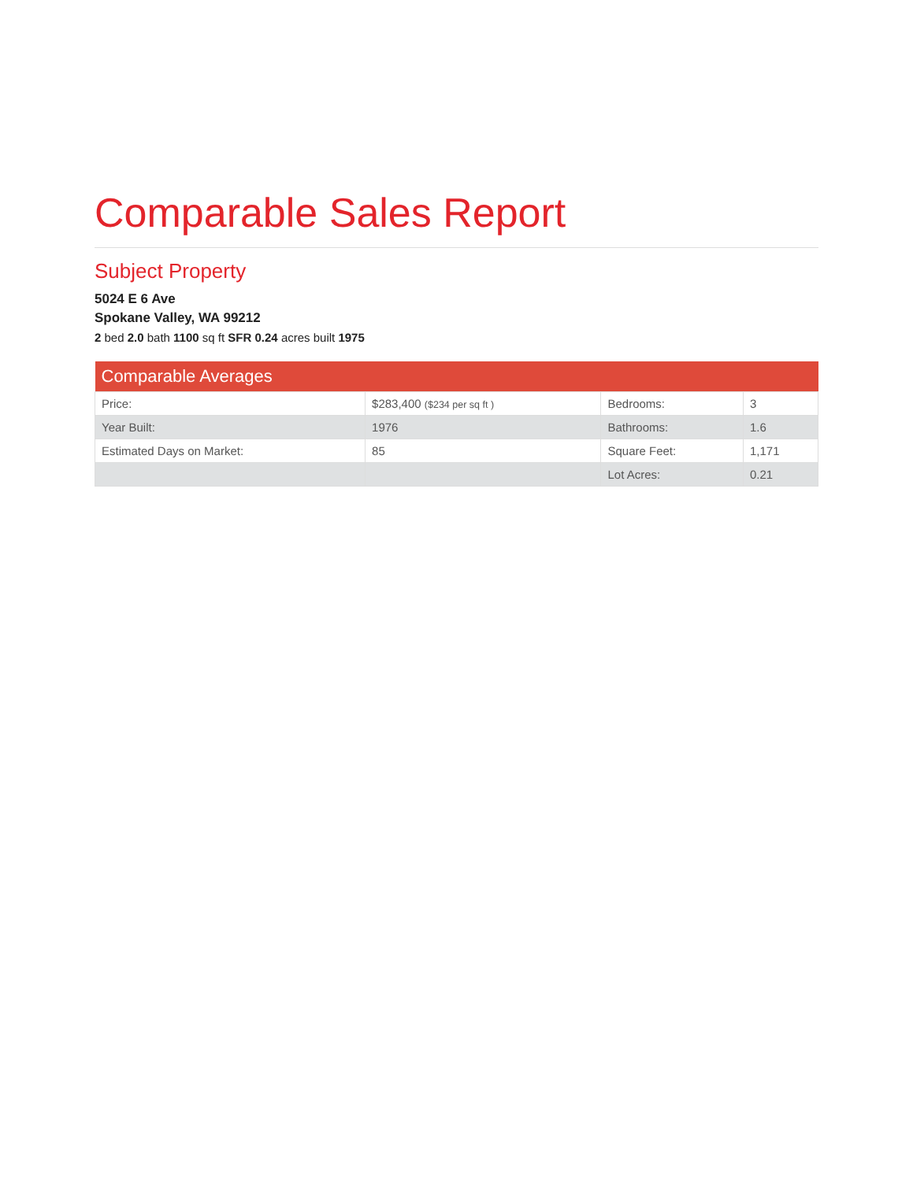Comparable Sales Report
Subject Property
5024 E 6 Ave
Spokane Valley, WA 99212
2 bed 2.0 bath 1100 sq ft SFR 0.24 acres built 1975
| Comparable Averages | | | |
| --- | --- | --- | --- |
| Price: | $283,400 ($234 per sq ft ) | Bedrooms: | 3 |
| Year Built: | 1976 | Bathrooms: | 1.6 |
| Estimated Days on Market: | 85 | Square Feet: | 1,171 |
| | | Lot Acres: | 0.21 |